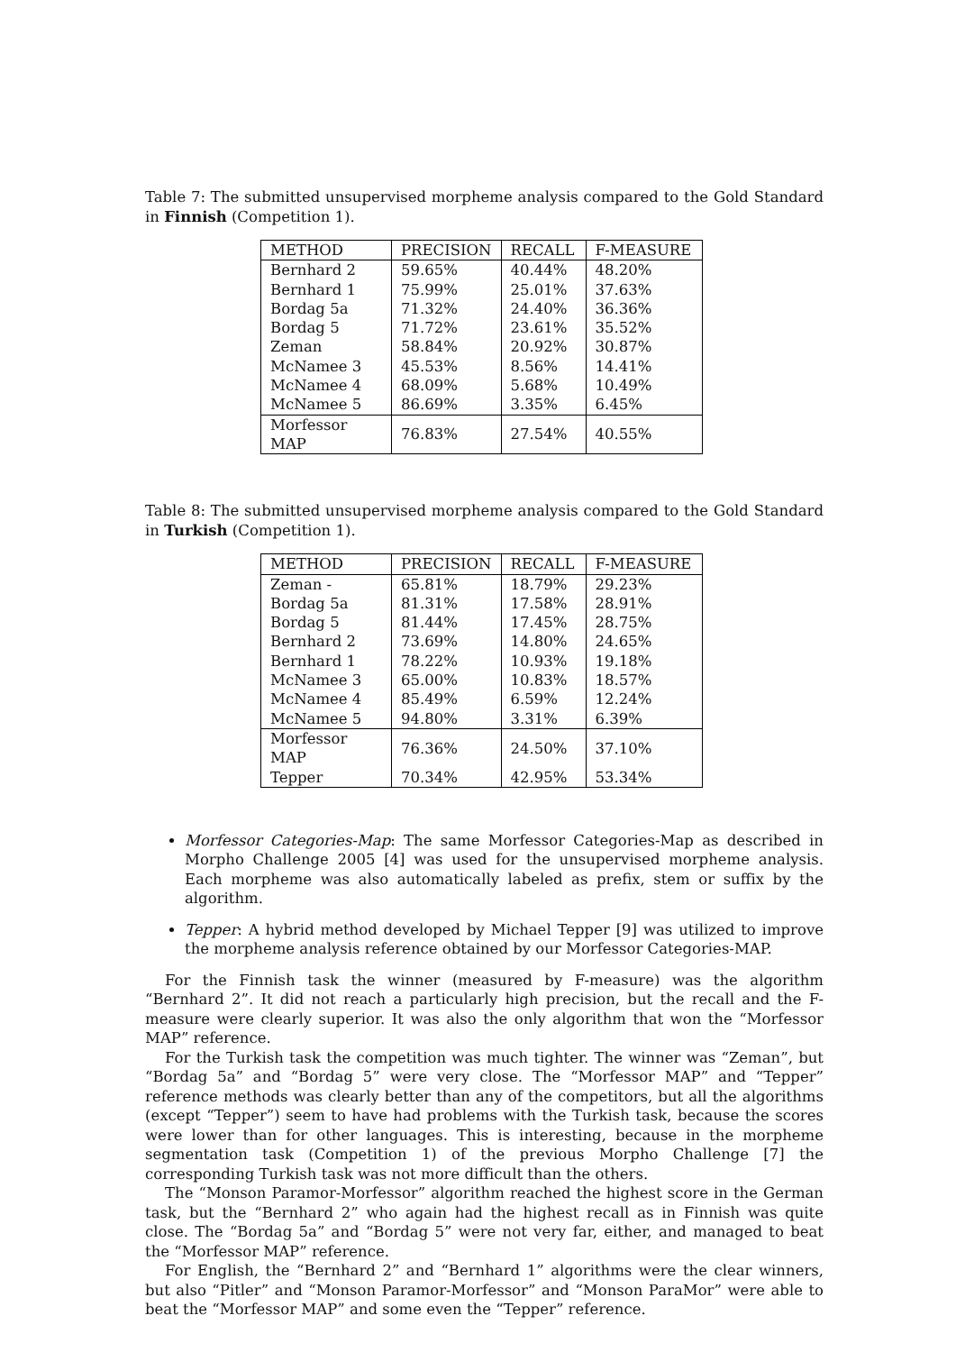Table 7: The submitted unsupervised morpheme analysis compared to the Gold Standard in Finnish (Competition 1).
| METHOD | PRECISION | RECALL | F-MEASURE |
| --- | --- | --- | --- |
| Bernhard 2 | 59.65% | 40.44% | 48.20% |
| Bernhard 1 | 75.99% | 25.01% | 37.63% |
| Bordag 5a | 71.32% | 24.40% | 36.36% |
| Bordag 5 | 71.72% | 23.61% | 35.52% |
| Zeman | 58.84% | 20.92% | 30.87% |
| McNamee 3 | 45.53% | 8.56% | 14.41% |
| McNamee 4 | 68.09% | 5.68% | 10.49% |
| McNamee 5 | 86.69% | 3.35% | 6.45% |
| Morfessor MAP | 76.83% | 27.54% | 40.55% |
Table 8: The submitted unsupervised morpheme analysis compared to the Gold Standard in Turkish (Competition 1).
| METHOD | PRECISION | RECALL | F-MEASURE |
| --- | --- | --- | --- |
| Zeman - | 65.81% | 18.79% | 29.23% |
| Bordag 5a | 81.31% | 17.58% | 28.91% |
| Bordag 5 | 81.44% | 17.45% | 28.75% |
| Bernhard 2 | 73.69% | 14.80% | 24.65% |
| Bernhard 1 | 78.22% | 10.93% | 19.18% |
| McNamee 3 | 65.00% | 10.83% | 18.57% |
| McNamee 4 | 85.49% | 6.59% | 12.24% |
| McNamee 5 | 94.80% | 3.31% | 6.39% |
| Morfessor MAP | 76.36% | 24.50% | 37.10% |
| Tepper | 70.34% | 42.95% | 53.34% |
Morfessor Categories-Map: The same Morfessor Categories-Map as described in Morpho Challenge 2005 [4] was used for the unsupervised morpheme analysis. Each morpheme was also automatically labeled as prefix, stem or suffix by the algorithm.
Tepper: A hybrid method developed by Michael Tepper [9] was utilized to improve the morpheme analysis reference obtained by our Morfessor Categories-MAP.
For the Finnish task the winner (measured by F-measure) was the algorithm “Bernhard 2”. It did not reach a particularly high precision, but the recall and the F-measure were clearly superior. It was also the only algorithm that won the “Morfessor MAP” reference.
For the Turkish task the competition was much tighter. The winner was “Zeman”, but “Bordag 5a” and “Bordag 5” were very close. The “Morfessor MAP” and “Tepper” reference methods was clearly better than any of the competitors, but all the algorithms (except “Tepper”) seem to have had problems with the Turkish task, because the scores were lower than for other languages. This is interesting, because in the morpheme segmentation task (Competition 1) of the previous Morpho Challenge [7] the corresponding Turkish task was not more difficult than the others.
The “Monson Paramor-Morfessor” algorithm reached the highest score in the German task, but the “Bernhard 2” who again had the highest recall as in Finnish was quite close. The “Bordag 5a” and “Bordag 5” were not very far, either, and managed to beat the “Morfessor MAP” reference.
For English, the “Bernhard 2” and “Bernhard 1” algorithms were the clear winners, but also “Pitler” and “Monson Paramor-Morfessor” and “Monson ParaMor” were able to beat the “Morfessor MAP” and some even the “Tepper” reference.